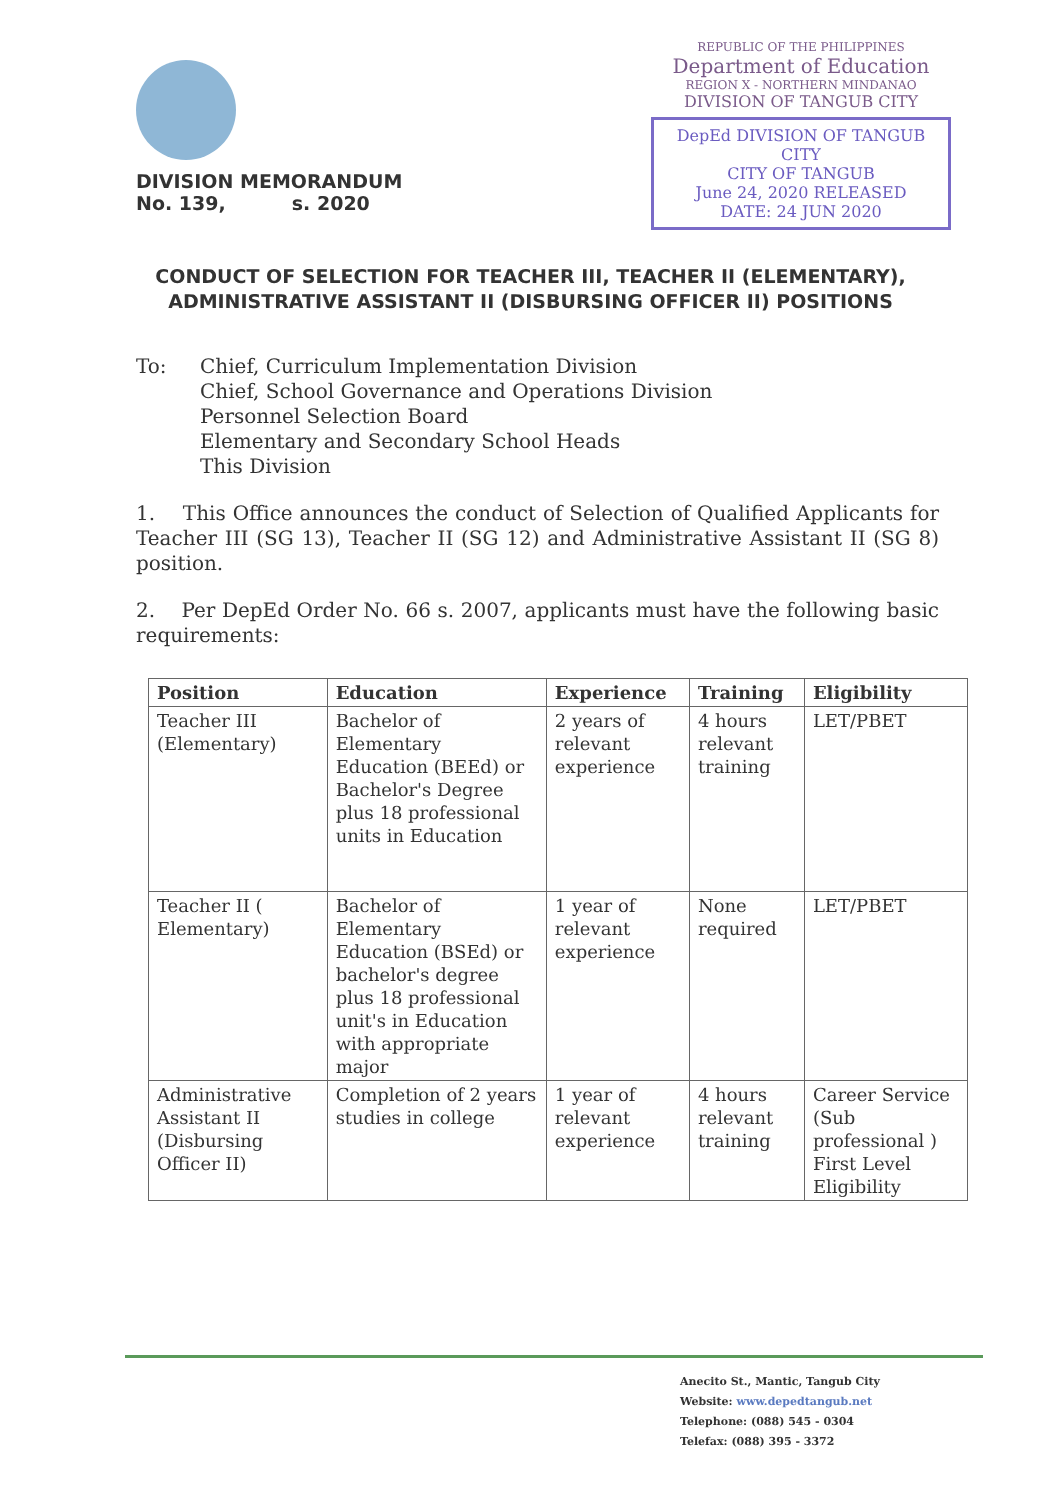REPUBLIC OF THE PHILIPPINES
Department of Education
REGION X - NORTHERN MINDANAO
DIVISION OF TANGUB CITY
DepEd DIVISION OF TANGUB CITY
CITY OF TANGUB
June 24, 2020 RELEASED
DATE: 24 JUN 2020
DIVISION MEMORANDUM
No. 139, s. 2020
CONDUCT OF SELECTION FOR TEACHER III, TEACHER II (ELEMENTARY), ADMINISTRATIVE ASSISTANT II (DISBURSING OFFICER II) POSITIONS
To: Chief, Curriculum Implementation Division
Chief, School Governance and Operations Division
Personnel Selection Board
Elementary and Secondary School Heads
This Division
1. This Office announces the conduct of Selection of Qualified Applicants for Teacher III (SG 13), Teacher II (SG 12) and Administrative Assistant II (SG 8) position.
2. Per DepEd Order No. 66 s. 2007, applicants must have the following basic requirements:
| Position | Education | Experience | Training | Eligibility |
| --- | --- | --- | --- | --- |
| Teacher III (Elementary) | Bachelor of Elementary Education (BEEd) or Bachelor's Degree plus 18 professional units in Education | 2 years of relevant experience | 4 hours relevant training | LET/PBET |
| Teacher II ( Elementary) | Bachelor of Elementary Education (BSEd) or bachelor's degree plus 18 professional unit's in Education with appropriate major | 1 year of relevant experience | None required | LET/PBET |
| Administrative Assistant II (Disbursing Officer II) | Completion of 2 years studies in college | 1 year of relevant experience | 4 hours relevant training | Career Service (Sub professional ) First Level Eligibility |
Anecito St., Mantic, Tangub City
Website: www.depedtangub.net
Telephone: (088) 545 - 0304
Telefax: (088) 395 - 3372